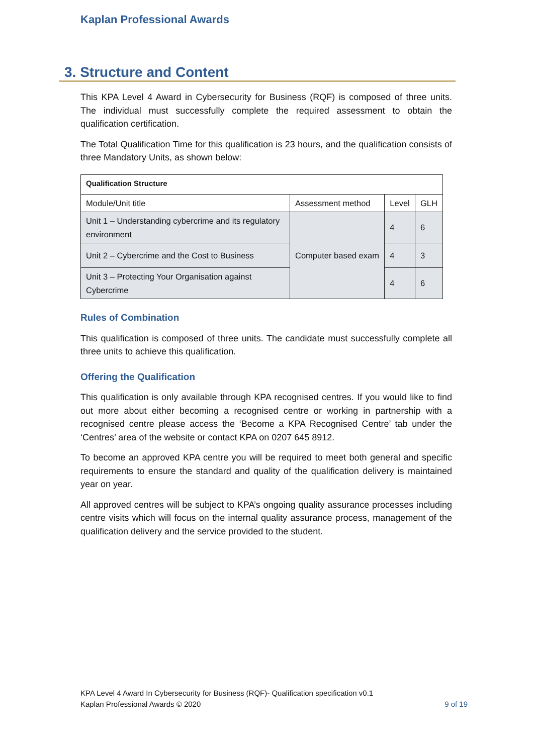Kaplan Professional Awards
3. Structure and Content
This KPA Level 4 Award in Cybersecurity for Business (RQF) is composed of three units. The individual must successfully complete the required assessment to obtain the qualification certification.
The Total Qualification Time for this qualification is 23 hours, and the qualification consists of three Mandatory Units, as shown below:
| Qualification Structure | | | |
| --- | --- | --- | --- |
| Module/Unit title | Assessment method | Level | GLH |
| Unit 1 – Understanding cybercrime and its regulatory environment | Computer based exam | 4 | 6 |
| Unit 2 – Cybercrime and the Cost to Business | | 4 | 3 |
| Unit 3 – Protecting Your Organisation against Cybercrime | | 4 | 6 |
Rules of Combination
This qualification is composed of three units. The candidate must successfully complete all three units to achieve this qualification.
Offering the Qualification
This qualification is only available through KPA recognised centres. If you would like to find out more about either becoming a recognised centre or working in partnership with a recognised centre please access the ‘Become a KPA Recognised Centre’ tab under the ‘Centres’ area of the website or contact KPA on 0207 645 8912.
To become an approved KPA centre you will be required to meet both general and specific requirements to ensure the standard and quality of the qualification delivery is maintained year on year.
All approved centres will be subject to KPA’s ongoing quality assurance processes including centre visits which will focus on the internal quality assurance process, management of the qualification delivery and the service provided to the student.
KPA Level 4 Award In Cybersecurity for Business (RQF)- Qualification specification v0.1
Kaplan Professional Awards © 2020 9 of 19